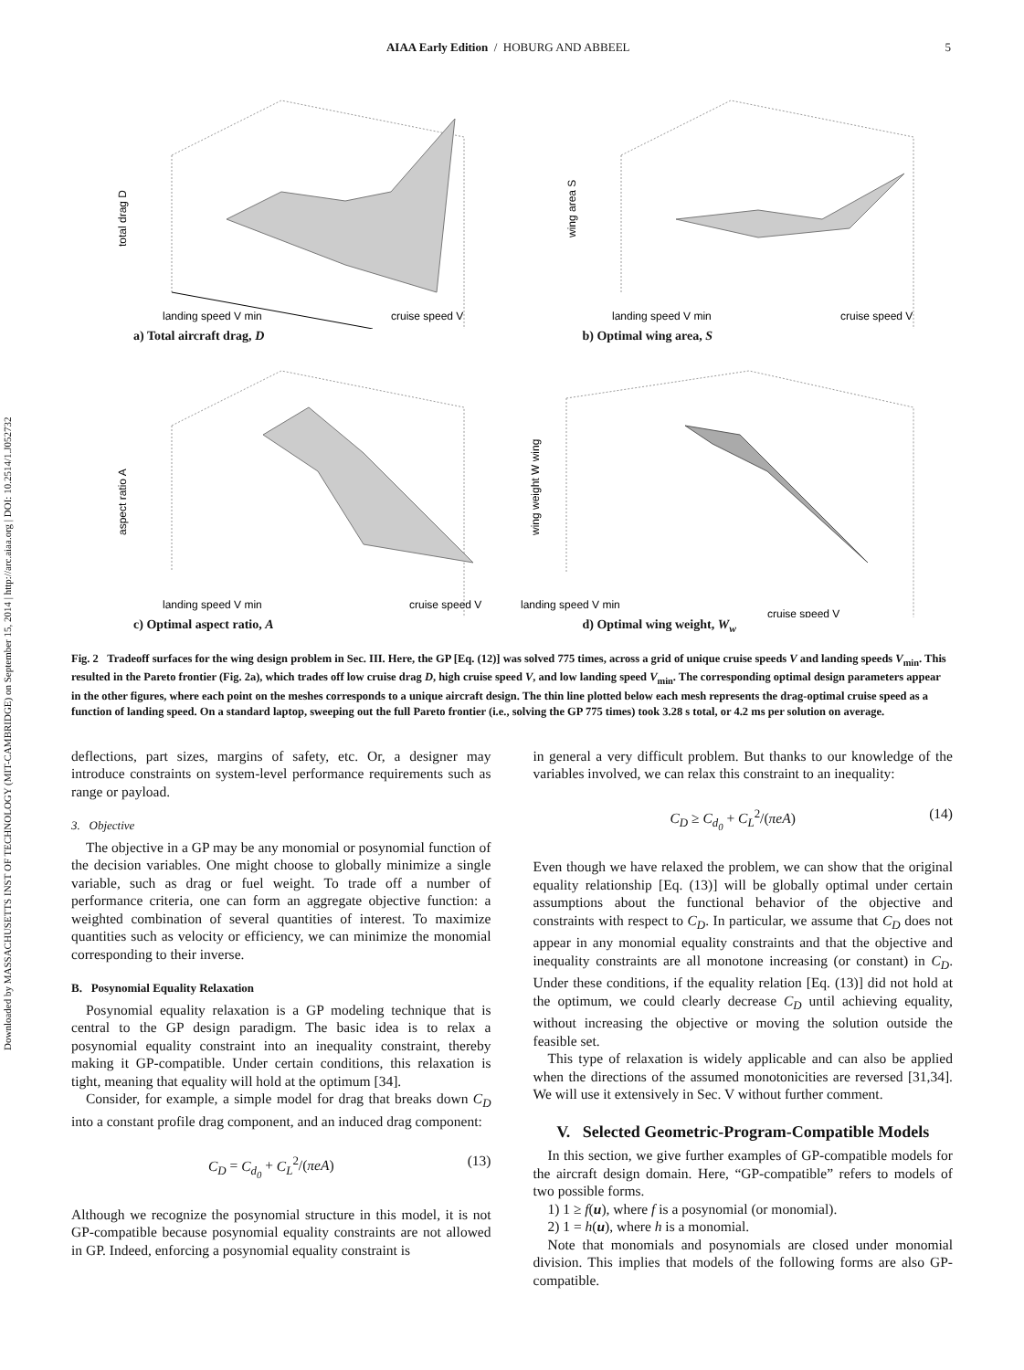Downloaded by MASSACHUSETTS INST OF TECHNOLOGY (MIT-CAMBRIDGE) on September 15, 2014 | http://arc.aiaa.org | DOI: 10.2514/1.J052732
AIAA Early Edition / HOBURG AND ABBEEL 5
total drag D
landing speed V min
cruise speed V
a) Total aircraft drag, D
wing area S
landing speed V min
cruise speed V
b) Optimal wing area, S
aspect ratio A
landing speed V min
cruise speed V
c) Optimal aspect ratio, A
wing weight W wing
landing speed V min
cruise speed V
d) Optimal wing weight, W<sub>w</sub>
Fig. 2 Tradeoff surfaces for the wing design problem in Sec. III. Here, the GP [Eq. (12)] was solved 775 times, across a grid of unique cruise speeds V and landing speeds V<sub>min</sub>. This resulted in the Pareto frontier (Fig. 2a), which trades off low cruise drag D, high cruise speed V, and low landing speed V<sub>min</sub>. The corresponding optimal design parameters appear in the other figures, where each point on the meshes corresponds to a unique aircraft design. The thin line plotted below each mesh represents the drag-optimal cruise speed as a function of landing speed. On a standard laptop, sweeping out the full Pareto frontier (i.e., solving the GP 775 times) took 3.28 s total, or 4.2 ms per solution on average.
deflections, part sizes, margins of safety, etc. Or, a designer may introduce constraints on system-level performance requirements such as range or payload.
3. Objective
The objective in a GP may be any monomial or posynomial function of the decision variables. One might choose to globally minimize a single variable, such as drag or fuel weight. To trade off a number of performance criteria, one can form an aggregate objective function: a weighted combination of several quantities of interest. To maximize quantities such as velocity or efficiency, we can minimize the monomial corresponding to their inverse.
B. Posynomial Equality Relaxation
Posynomial equality relaxation is a GP modeling technique that is central to the GP design paradigm. The basic idea is to relax a posynomial equality constraint into an inequality constraint, thereby making it GP-compatible. Under certain conditions, this relaxation is tight, meaning that equality will hold at the optimum [34].
Consider, for example, a simple model for drag that breaks down C<sub>D</sub> into a constant profile drag component, and an induced drag component:
C<sub>D</sub> = C<sub>d<sub>0</sub></sub> + C<sub>L</sub><sup>2</sup>/(πeA) (13)
Although we recognize the posynomial structure in this model, it is not GP-compatible because posynomial equality constraints are not allowed in GP. Indeed, enforcing a posynomial equality constraint is
in general a very difficult problem. But thanks to our knowledge of the variables involved, we can relax this constraint to an inequality:
C<sub>D</sub> ≥ C<sub>d<sub>0</sub></sub> + C<sub>L</sub><sup>2</sup>/(πeA) (14)
Even though we have relaxed the problem, we can show that the original equality relationship [Eq. (13)] will be globally optimal under certain assumptions about the functional behavior of the objective and constraints with respect to C<sub>D</sub>. In particular, we assume that C<sub>D</sub> does not appear in any monomial equality constraints and that the objective and inequality constraints are all monotone increasing (or constant) in C<sub>D</sub>. Under these conditions, if the equality relation [Eq. (13)] did not hold at the optimum, we could clearly decrease C<sub>D</sub> until achieving equality, without increasing the objective or moving the solution outside the feasible set.
This type of relaxation is widely applicable and can also be applied when the directions of the assumed monotonicities are reversed [31,34]. We will use it extensively in Sec. V without further comment.
V. Selected Geometric-Program-Compatible Models
In this section, we give further examples of GP-compatible models for the aircraft design domain. Here, “GP-compatible” refers to models of two possible forms.
1) 1 ≥ f(u), where f is a posynomial (or monomial).
2) 1 = h(u), where h is a monomial.
Note that monomials and posynomials are closed under monomial division. This implies that models of the following forms are also GP-compatible.